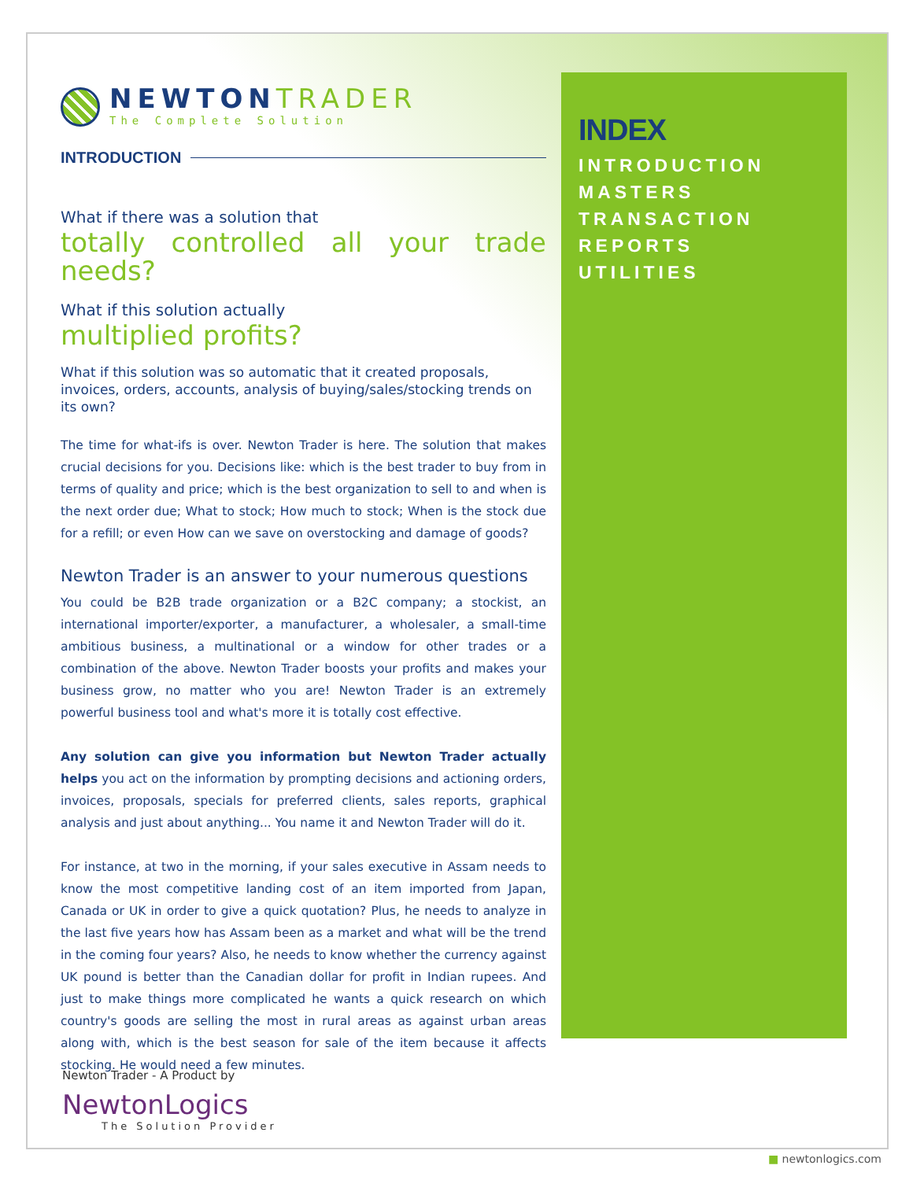NEWTONTRADER
The Complete Solution
INTRODUCTION
What if there was a solution that
totally controlled all your trade needs?
What if this solution actually
multiplied profits?
What if this solution was so automatic that it created proposals, invoices, orders, accounts, analysis of buying/sales/stocking trends on its own?
The time for what-ifs is over. Newton Trader is here. The solution that makes crucial decisions for you. Decisions like: which is the best trader to buy from in terms of quality and price; which is the best organization to sell to and when is the next order due; What to stock; How much to stock; When is the stock due for a refill; or even How can we save on overstocking and damage of goods?
Newton Trader is an answer to your numerous questions
You could be B2B trade organization or a B2C company; a stockist, an international importer/exporter, a manufacturer, a wholesaler, a small-time ambitious business, a multinational or a window for other trades or a combination of the above. Newton Trader boosts your profits and makes your business grow, no matter who you are! Newton Trader is an extremely powerful business tool and what's more it is totally cost effective.
Any solution can give you information but Newton Trader actually helps you act on the information by prompting decisions and actioning orders, invoices, proposals, specials for preferred clients, sales reports, graphical analysis and just about anything... You name it and Newton Trader will do it.
For instance, at two in the morning, if your sales executive in Assam needs to know the most competitive landing cost of an item imported from Japan, Canada or UK in order to give a quick quotation? Plus, he needs to analyze in the last five years how has Assam been as a market and what will be the trend in the coming four years? Also, he needs to know whether the currency against UK pound is better than the Canadian dollar for profit in Indian rupees. And just to make things more complicated he wants a quick research on which country's goods are selling the most in rural areas as against urban areas along with, which is the best season for sale of the item because it affects stocking. He would need a few minutes.
INDEX
INTRODUCTION
MASTERS
TRANSACTION
REPORTS
UTILITIES
Newton Trader - A Product by
NewtonLogics
The Solution Provider
■ newtonlogics.com